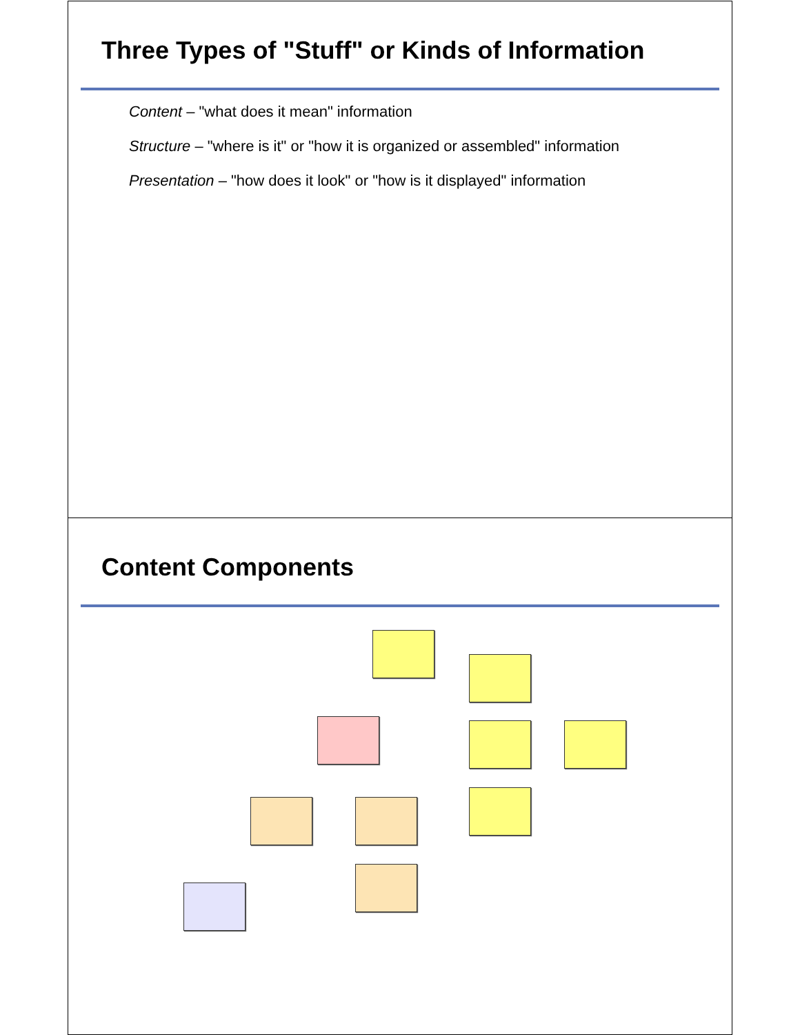Three Types of "Stuff" or Kinds of Information
Content – "what does it mean" information
Structure – "where is it" or "how it is organized or assembled" information
Presentation – "how does it look" or "how is it displayed" information
Content Components